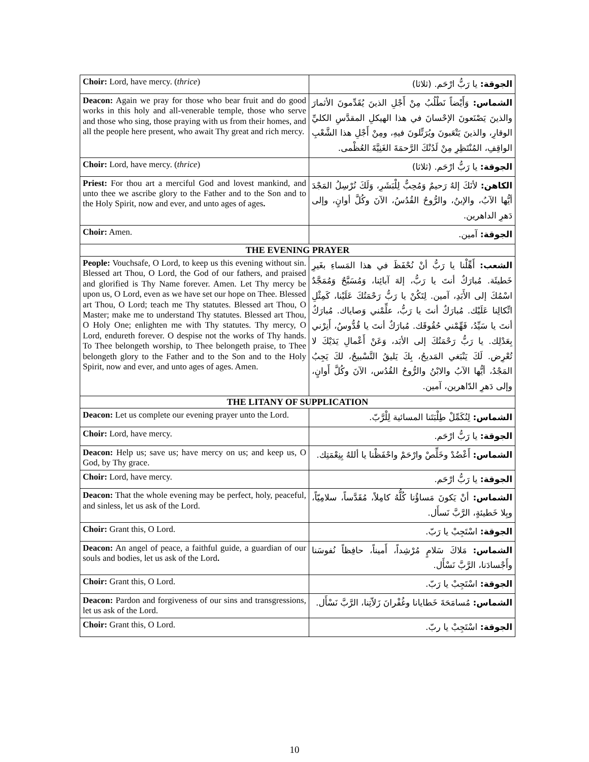| Choir: Lord, have mercy. ( thrice ) | الجوقة: يا رَبُّ ارْحَم. (ثلاثا) |
| Deacon: Again we pray for those who bear fruit and do good works in this holy and all-venerable temple, those who serve and those who sing, those praying with us from their homes, and all the people here present, who await Thy great and rich mercy. | الشماس: وَأَيْضاً نَطْلُبُ مِنْ أَجْلِ الذينَ يُقَدِّمونَ الأثمارَ والذينَ يَصْنَعونَ الإحْسانَ في هذا الهيكلِ المقدَّسِ الكليِّ الوقارِ، والذينَ يَتْعَبونَ ويُرَتِّلونَ فيهِ، ومِنْ أَجْلِ هذا الشَّعْبِ الواقِفِ، المُنْتَظِرِ مِنْ لَدُنْكَ الرَّحمَةَ الغَنِيَّةَ العُظْمى. |
| Choir: Lord, have mercy. ( thrice ) | الجوقة: يا رَبُّ ارْحَم. (ثلاثا) |
| Priest: For thou art a merciful God and lovest mankind, and unto thee we ascribe glory to the Father and to the Son and to the Holy Spirit, now and ever, and unto ages of ages . | الكاهن: لأنَكَ إلهٌ رَحيمٌ وَمُحِبٌّ لِلْبَشَرِ، وَلَكَ نُرْسِلُ المَجْدَ أيُّها الآبُ، والإبنُ، والرُّوحُ القُدُسُ، الآنَ وكُلَّ أوانٍ، وإلى دَهرِ الداهرين. |
| Choir: Amen. | الجوقة: آمين. |
| THE EVENING PRAYER | |
| People: Vouchsafe, O Lord, to keep us this evening without sin. Blessed art Thou, O Lord, the God of our fathers, and praised and glorified is Thy Name forever. Amen. Let Thy mercy be upon us, O Lord, even as we have set our hope on Thee. Blessed art Thou, O Lord; teach me Thy statutes. Blessed art Thou, O Master; make me to understand Thy statutes. Blessed art Thou, O Holy One; enlighten me with Thy statutes. Thy mercy, O Lord, endureth forever. O despise not the works of Thy hands. To Thee belongeth worship, to Thee belongeth praise, to Thee belongeth glory to the Father and to the Son and to the Holy Spirit, now and ever, and unto ages of ages. Amen. | الشعب: أَهِّلْنا يا رَبُّ أنْ نُحْفَظَ في هذا المَساءِ بغَيرِ خَطيئَة. مُبارَكٌ أنتَ يا رَبُّ، إلهَ آبائِنا، وَمُسَبَّحٌ وَمُمَجَّدٌ اسْمُكَ إلى الأَبَدِ، آمين. لِتَكُنْ يا رَبُّ رَحْمَتُكَ عَلَيْنا، كَمِثْلِ اتِّكالِنا عَلَيْك. مُبارَكٌ أنتَ يا رَبُّ، علِّمْني وَصاياك. مُبارَكٌ أنتَ يا سَيِّدُ، فَهِّمْني حُقُوقَك. مُبارَكٌ أنتَ يا قُدُّوسُ، أَنِرْني بِعَدْلِك. يا رَبُّ رَحْمَتُكَ إلى الأبَد، وَعَنْ أَعْمالِ يَدَيْكَ لا تُعْرِض. لَكَ يَنْبَغي المَديحُ، بِكَ يَليقُ التَّسْبيحُ، لكَ يَجِبُ المَجْدُ، أيُّها الآبُ والابْنُ والرُّوحُ القُدُس، الآنَ وكُلَّ أَوانٍ، وإلى دَهرِ الدّاهرين، آمين. |
| THE LITANY OF SUPPLICATION | |
| Deacon: Let us complete our evening prayer unto the Lord. | الشماس: لِنُكَمِّلْ طِلْبَتَنا المسائية لِلْرَّبّ. |
| Choir: Lord, have mercy. | الجوقة: يا رَبُّ ارْحَم. |
| Deacon: Help us; save us; have mercy on us; and keep us, O God, by Thy grace. | الشماس: أَعْضُدْ وخَلِّصْ وارْحَمْ واحْفَظْنا يا أللهُ بِنِعْمَتِك. |
| Choir: Lord, have mercy. | الجوقة: يا رَبُّ ارْحَم. |
| Deacon: That the whole evening may be perfect, holy, peaceful, and sinless, let us ask of the Lord. | الشماس: أنْ يَكونَ مَساؤُنا كُلُّهُ كامِلاً، مُقَدَّساً، سلامِيّاً، وبِلا خَطيئةٍ، الرَّبَّ نَسأَل. |
| Choir: Grant this, O Lord. | الجوقة: اسْتَجِبْ يا رَبّ. |
| Deacon: An angel of peace, a faithful guide, a guardian of our souls and bodies, let us ask of the Lord . | الشماس: مَلاكَ سَلامٍ مُرْشِداً، أَميناً، حافِظاً نُفوسَنا وأَجْسادَنا، الرَّبَّ نَسْأَل. |
| Choir: Grant this, O Lord. | الجوقة: اسْتَجِبْ يا رَبّ. |
| Deacon: Pardon and forgiveness of our sins and transgressions, let us ask of the Lord. | الشماس: مُسامَحَةَ خَطايانا وغُفْرانَ زَلاّتِنا، الرَّبَّ نَسْأَل. |
| Choir: Grant this, O Lord. | الجوقة: اسْتَجِبْ يا ربّ. |
10